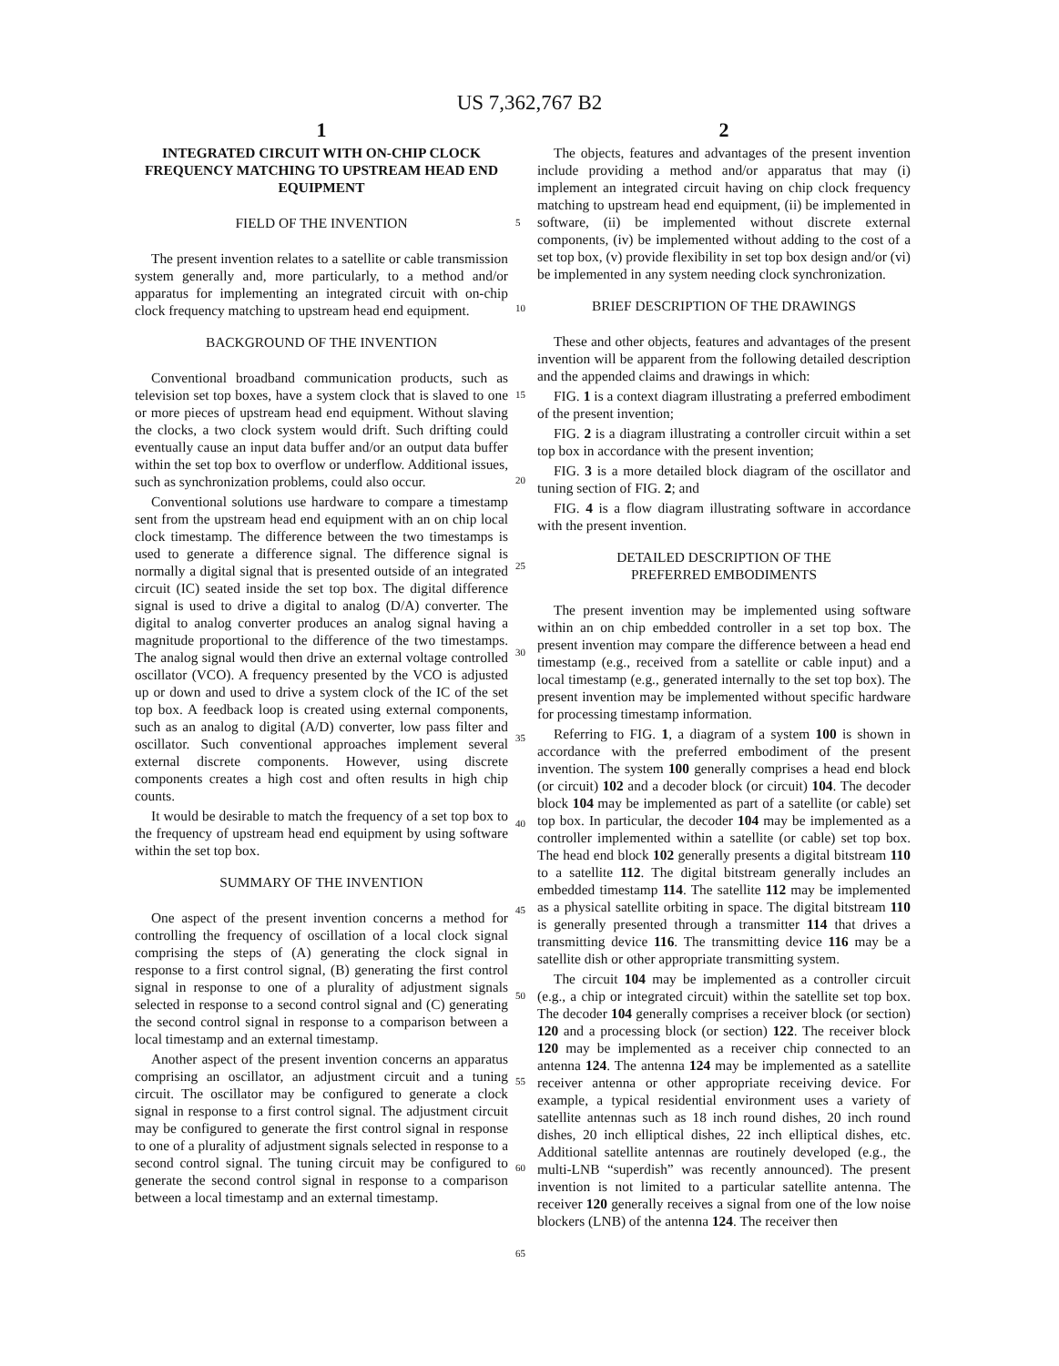US 7,362,767 B2
1
INTEGRATED CIRCUIT WITH ON-CHIP CLOCK FREQUENCY MATCHING TO UPSTREAM HEAD END EQUIPMENT
FIELD OF THE INVENTION
The present invention relates to a satellite or cable transmission system generally and, more particularly, to a method and/or apparatus for implementing an integrated circuit with on-chip clock frequency matching to upstream head end equipment.
BACKGROUND OF THE INVENTION
Conventional broadband communication products, such as television set top boxes, have a system clock that is slaved to one or more pieces of upstream head end equipment. Without slaving the clocks, a two clock system would drift. Such drifting could eventually cause an input data buffer and/or an output data buffer within the set top box to overflow or underflow. Additional issues, such as synchronization problems, could also occur.
Conventional solutions use hardware to compare a timestamp sent from the upstream head end equipment with an on chip local clock timestamp. The difference between the two timestamps is used to generate a difference signal. The difference signal is normally a digital signal that is presented outside of an integrated circuit (IC) seated inside the set top box. The digital difference signal is used to drive a digital to analog (D/A) converter. The digital to analog converter produces an analog signal having a magnitude proportional to the difference of the two timestamps. The analog signal would then drive an external voltage controlled oscillator (VCO). A frequency presented by the VCO is adjusted up or down and used to drive a system clock of the IC of the set top box. A feedback loop is created using external components, such as an analog to digital (A/D) converter, low pass filter and oscillator. Such conventional approaches implement several external discrete components. However, using discrete components creates a high cost and often results in high chip counts.
It would be desirable to match the frequency of a set top box to the frequency of upstream head end equipment by using software within the set top box.
SUMMARY OF THE INVENTION
One aspect of the present invention concerns a method for controlling the frequency of oscillation of a local clock signal comprising the steps of (A) generating the clock signal in response to a first control signal, (B) generating the first control signal in response to one of a plurality of adjustment signals selected in response to a second control signal and (C) generating the second control signal in response to a comparison between a local timestamp and an external timestamp.
Another aspect of the present invention concerns an apparatus comprising an oscillator, an adjustment circuit and a tuning circuit. The oscillator may be configured to generate a clock signal in response to a first control signal. The adjustment circuit may be configured to generate the first control signal in response to one of a plurality of adjustment signals selected in response to a second control signal. The tuning circuit may be configured to generate the second control signal in response to a comparison between a local timestamp and an external timestamp.
2
The objects, features and advantages of the present invention include providing a method and/or apparatus that may (i) implement an integrated circuit having on chip clock frequency matching to upstream head end equipment, (ii) be implemented in software, (ii) be implemented without discrete external components, (iv) be implemented without adding to the cost of a set top box, (v) provide flexibility in set top box design and/or (vi) be implemented in any system needing clock synchronization.
BRIEF DESCRIPTION OF THE DRAWINGS
These and other objects, features and advantages of the present invention will be apparent from the following detailed description and the appended claims and drawings in which:
FIG. 1 is a context diagram illustrating a preferred embodiment of the present invention;
FIG. 2 is a diagram illustrating a controller circuit within a set top box in accordance with the present invention;
FIG. 3 is a more detailed block diagram of the oscillator and tuning section of FIG. 2; and
FIG. 4 is a flow diagram illustrating software in accordance with the present invention.
DETAILED DESCRIPTION OF THE
PREFERRED EMBODIMENTS
The present invention may be implemented using software within an on chip embedded controller in a set top box. The present invention may compare the difference between a head end timestamp (e.g., received from a satellite or cable input) and a local timestamp (e.g., generated internally to the set top box). The present invention may be implemented without specific hardware for processing timestamp information.
Referring to FIG. 1, a diagram of a system 100 is shown in accordance with the preferred embodiment of the present invention. The system 100 generally comprises a head end block (or circuit) 102 and a decoder block (or circuit) 104. The decoder block 104 may be implemented as part of a satellite (or cable) set top box. In particular, the decoder 104 may be implemented as a controller implemented within a satellite (or cable) set top box. The head end block 102 generally presents a digital bitstream 110 to a satellite 112. The digital bitstream generally includes an embedded timestamp 114. The satellite 112 may be implemented as a physical satellite orbiting in space. The digital bitstream 110 is generally presented through a transmitter 114 that drives a transmitting device 116. The transmitting device 116 may be a satellite dish or other appropriate transmitting system.
The circuit 104 may be implemented as a controller circuit (e.g., a chip or integrated circuit) within the satellite set top box. The decoder 104 generally comprises a receiver block (or section) 120 and a processing block (or section) 122. The receiver block 120 may be implemented as a receiver chip connected to an antenna 124. The antenna 124 may be implemented as a satellite receiver antenna or other appropriate receiving device. For example, a typical residential environment uses a variety of satellite antennas such as 18 inch round dishes, 20 inch round dishes, 20 inch elliptical dishes, 22 inch elliptical dishes, etc. Additional satellite antennas are routinely developed (e.g., the multi-LNB “superdish” was recently announced). The present invention is not limited to a particular satellite antenna. The receiver 120 generally receives a signal from one of the low noise blockers (LNB) of the antenna 124. The receiver then
5
10
15
20
25
30
35
40
45
50
55
60
65